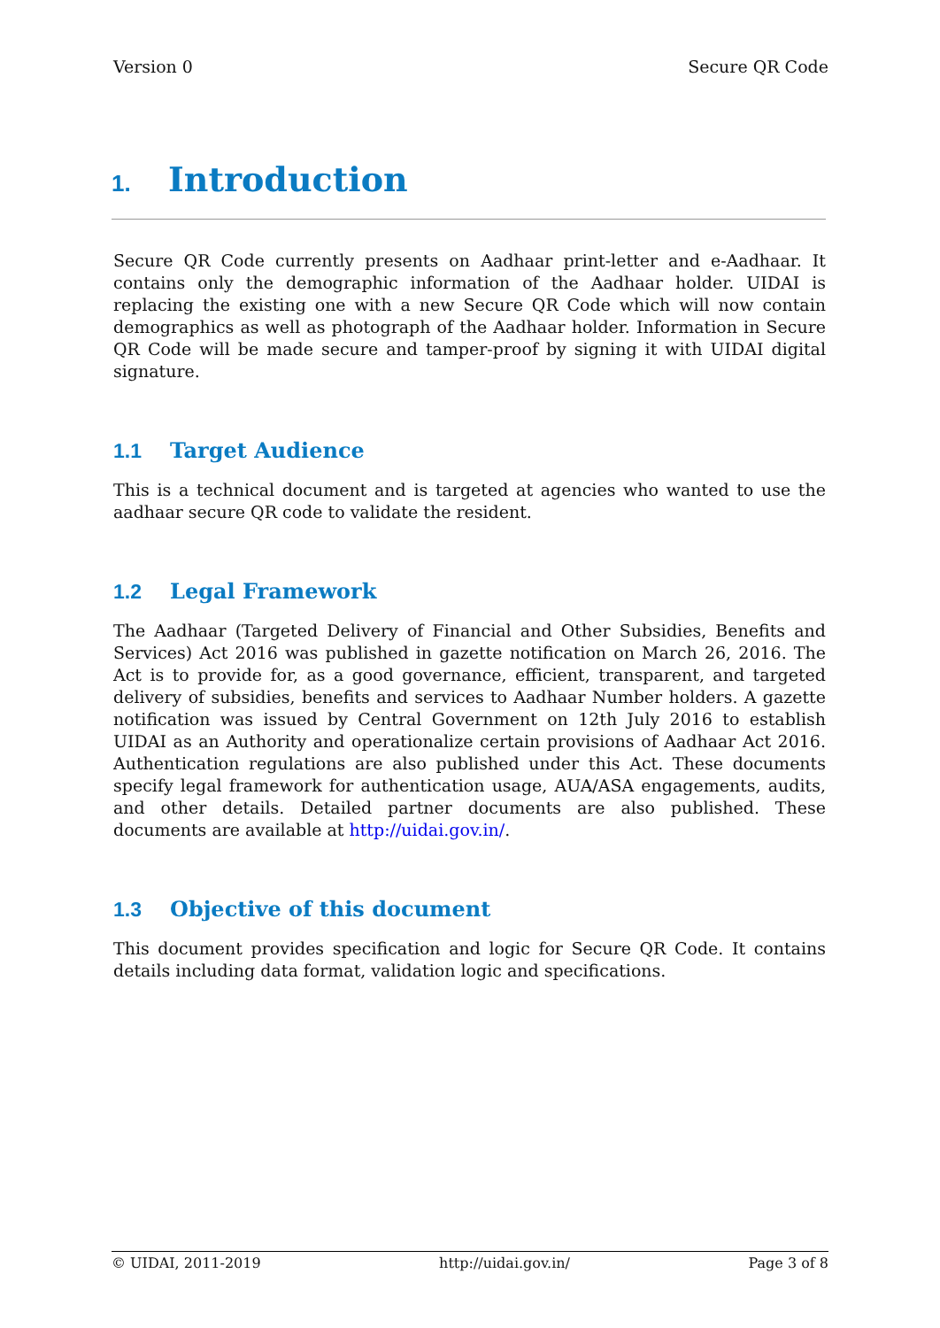Version 0 Secure QR Code
1. Introduction
Secure QR Code currently presents on Aadhaar print-letter and e-Aadhaar. It contains only the demographic information of the Aadhaar holder. UIDAI is replacing the existing one with a new Secure QR Code which will now contain demographics as well as photograph of the Aadhaar holder. Information in Secure QR Code will be made secure and tamper-proof by signing it with UIDAI digital signature.
1.1 Target Audience
This is a technical document and is targeted at agencies who wanted to use the aadhaar secure QR code to validate the resident.
1.2 Legal Framework
The Aadhaar (Targeted Delivery of Financial and Other Subsidies, Benefits and Services) Act 2016 was published in gazette notification on March 26, 2016. The Act is to provide for, as a good governance, efficient, transparent, and targeted delivery of subsidies, benefits and services to Aadhaar Number holders. A gazette notification was issued by Central Government on 12th July 2016 to establish UIDAI as an Authority and operationalize certain provisions of Aadhaar Act 2016. Authentication regulations are also published under this Act. These documents specify legal framework for authentication usage, AUA/ASA engagements, audits, and other details. Detailed partner documents are also published. These documents are available at http://uidai.gov.in/.
1.3 Objective of this document
This document provides specification and logic for Secure QR Code. It contains details including data format, validation logic and specifications.
© UIDAI, 2011-2019 http://uidai.gov.in/ Page 3 of 8